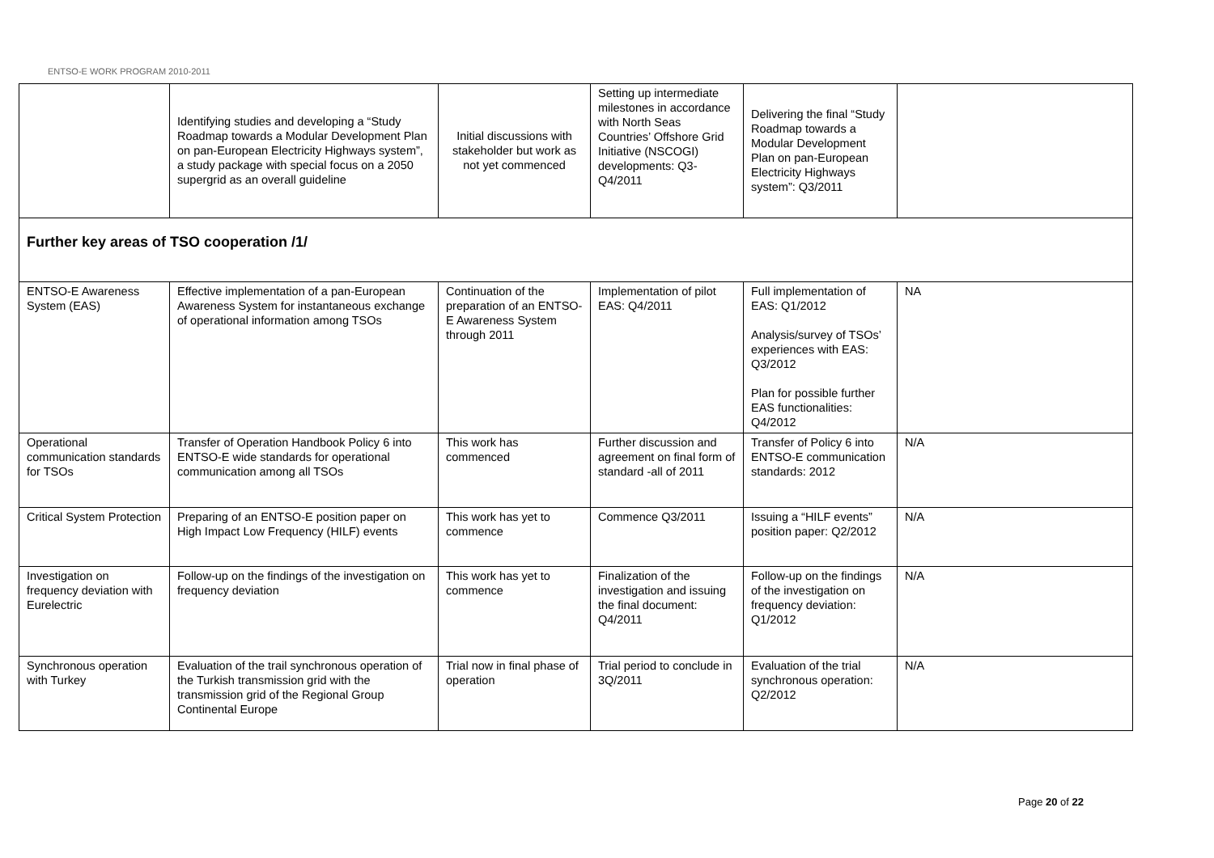ENTSO-E WORK PROGRAM 2010-2011
| | Identifying studies and developing a “Study Roadmap towards a Modular Development Plan on pan-European Electricity Highways system”, a study package with special focus on a 2050 supergrid as an overall guideline | Initial discussions with stakeholder but work as not yet commenced | Setting up intermediate milestones in accordance with North Seas Countries’ Offshore Grid Initiative (NSCOGI) developments: Q3-Q4/2011 | Delivering the final “Study Roadmap towards a Modular Development Plan on pan-European Electricity Highways system”: Q3/2011 | |
| Further key areas of TSO cooperation /1/ | | | | | |
| ENTSO-E Awareness System (EAS) | Effective implementation of a pan-European Awareness System for instantaneous exchange of operational information among TSOs | Continuation of the preparation of an ENTSO-E Awareness System through 2011 | Implementation of pilot EAS: Q4/2011 | Full implementation of EAS: Q1/2012 Analysis/survey of TSOs’ experiences with EAS: Q3/2012 Plan for possible further EAS functionalities: Q4/2012 | NA |
| Operational communication standards for TSOs | Transfer of Operation Handbook Policy 6 into ENTSO-E wide standards for operational communication among all TSOs | This work has commenced | Further discussion and agreement on final form of standard -all of 2011 | Transfer of Policy 6 into ENTSO-E communication standards: 2012 | N/A |
| Critical System Protection | Preparing of an ENTSO-E position paper on High Impact Low Frequency (HILF) events | This work has yet to commence | Commence Q3/2011 | Issuing a “HILF events” position paper: Q2/2012 | N/A |
| Investigation on frequency deviation with Eurelectric | Follow-up on the findings of the investigation on frequency deviation | This work has yet to commence | Finalization of the investigation and issuing the final document: Q4/2011 | Follow-up on the findings of the investigation on frequency deviation: Q1/2012 | N/A |
| Synchronous operation with Turkey | Evaluation of the trail synchronous operation of the Turkish transmission grid with the transmission grid of the Regional Group Continental Europe | Trial now in final phase of operation | Trial period to conclude in 3Q/2011 | Evaluation of the trial synchronous operation: Q2/2012 | N/A |
Page 20 of 22